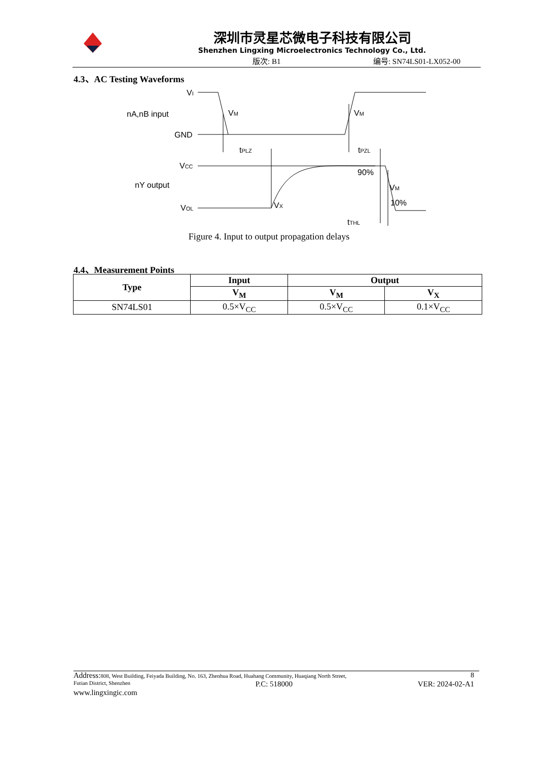深圳市灵星芯微电子科技有限公司
Shenzhen Lingxing Microelectronics Technology Co., Ltd.
版次: B1 编号: SN74LS01-LX052-00
4.3、AC Testing Waveforms
VI
nA,nB input
GND
VCC
nY output
VOL
VM
VM
tPLZ
tPZL
90%
VM
VX
10%
tTHL
Figure 4. Input to output propagation delays
4.4、Measurement Points
| Type | Input | Output | |
| --- | --- | --- | --- |
| | V<sub>M</sub> | V<sub>M</sub> | V<sub>X</sub> |
| SN74LS01 | 0.5×V<sub>CC</sub> | 0.5×V<sub>CC</sub> | 0.1×V<sub>CC</sub> |
Address: 808, West Building, Feiyada Building, No. 163, Zhenhua Road, Huahang Community, Huaqiang North Street, 8
Futian District, Shenzhen P.C: 518000 VER: 2024-02-A1
www.lingxingic.com